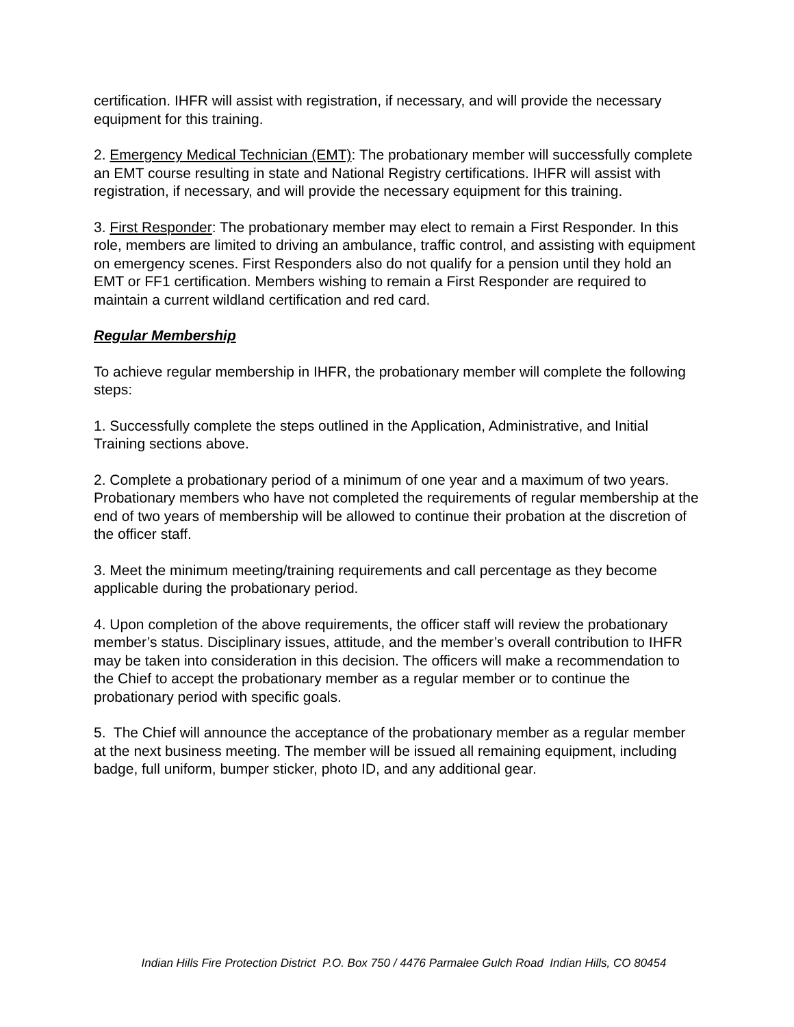certification. IHFR will assist with registration, if necessary, and will provide the necessary equipment for this training.
2. Emergency Medical Technician (EMT): The probationary member will successfully complete an EMT course resulting in state and National Registry certifications. IHFR will assist with registration, if necessary, and will provide the necessary equipment for this training.
3. First Responder: The probationary member may elect to remain a First Responder. In this role, members are limited to driving an ambulance, traffic control, and assisting with equipment on emergency scenes. First Responders also do not qualify for a pension until they hold an EMT or FF1 certification. Members wishing to remain a First Responder are required to maintain a current wildland certification and red card.
Regular Membership
To achieve regular membership in IHFR, the probationary member will complete the following steps:
1. Successfully complete the steps outlined in the Application, Administrative, and Initial Training sections above.
2. Complete a probationary period of a minimum of one year and a maximum of two years. Probationary members who have not completed the requirements of regular membership at the end of two years of membership will be allowed to continue their probation at the discretion of the officer staff.
3. Meet the minimum meeting/training requirements and call percentage as they become applicable during the probationary period.
4. Upon completion of the above requirements, the officer staff will review the probationary member’s status. Disciplinary issues, attitude, and the member’s overall contribution to IHFR may be taken into consideration in this decision. The officers will make a recommendation to the Chief to accept the probationary member as a regular member or to continue the probationary period with specific goals.
5. The Chief will announce the acceptance of the probationary member as a regular member at the next business meeting. The member will be issued all remaining equipment, including badge, full uniform, bumper sticker, photo ID, and any additional gear.
Indian Hills Fire Protection District P.O. Box 750 / 4476 Parmalee Gulch Road Indian Hills, CO 80454